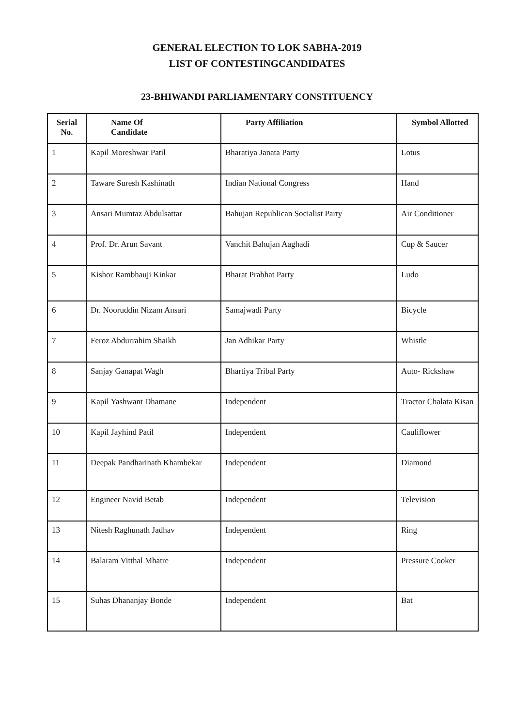GENERAL ELECTION TO LOK SABHA-2019
LIST OF CONTESTINGCANDIDATES
23-BHIWANDI PARLIAMENTARY CONSTITUENCY
| Serial No. | Name Of Candidate | Party Affiliation | Symbol Allotted |
| --- | --- | --- | --- |
| 1 | Kapil Moreshwar Patil | Bharatiya Janata Party | Lotus |
| 2 | Taware Suresh Kashinath | Indian National Congress | Hand |
| 3 | Ansari Mumtaz Abdulsattar | Bahujan Republican Socialist Party | Air Conditioner |
| 4 | Prof. Dr. Arun Savant | Vanchit Bahujan Aaghadi | Cup & Saucer |
| 5 | Kishor Rambhauji Kinkar | Bharat Prabhat Party | Ludo |
| 6 | Dr. Nooruddin Nizam Ansari | Samajwadi Party | Bicycle |
| 7 | Feroz Abdurrahim Shaikh | Jan Adhikar Party | Whistle |
| 8 | Sanjay Ganapat Wagh | Bhartiya Tribal Party | Auto- Rickshaw |
| 9 | Kapil Yashwant Dhamane | Independent | Tractor Chalata Kisan |
| 10 | Kapil Jayhind Patil | Independent | Cauliflower |
| 11 | Deepak Pandharinath Khambekar | Independent | Diamond |
| 12 | Engineer Navid Betab | Independent | Television |
| 13 | Nitesh Raghunath Jadhav | Independent | Ring |
| 14 | Balaram Vitthal Mhatre | Independent | Pressure Cooker |
| 15 | Suhas Dhananjay Bonde | Independent | Bat |